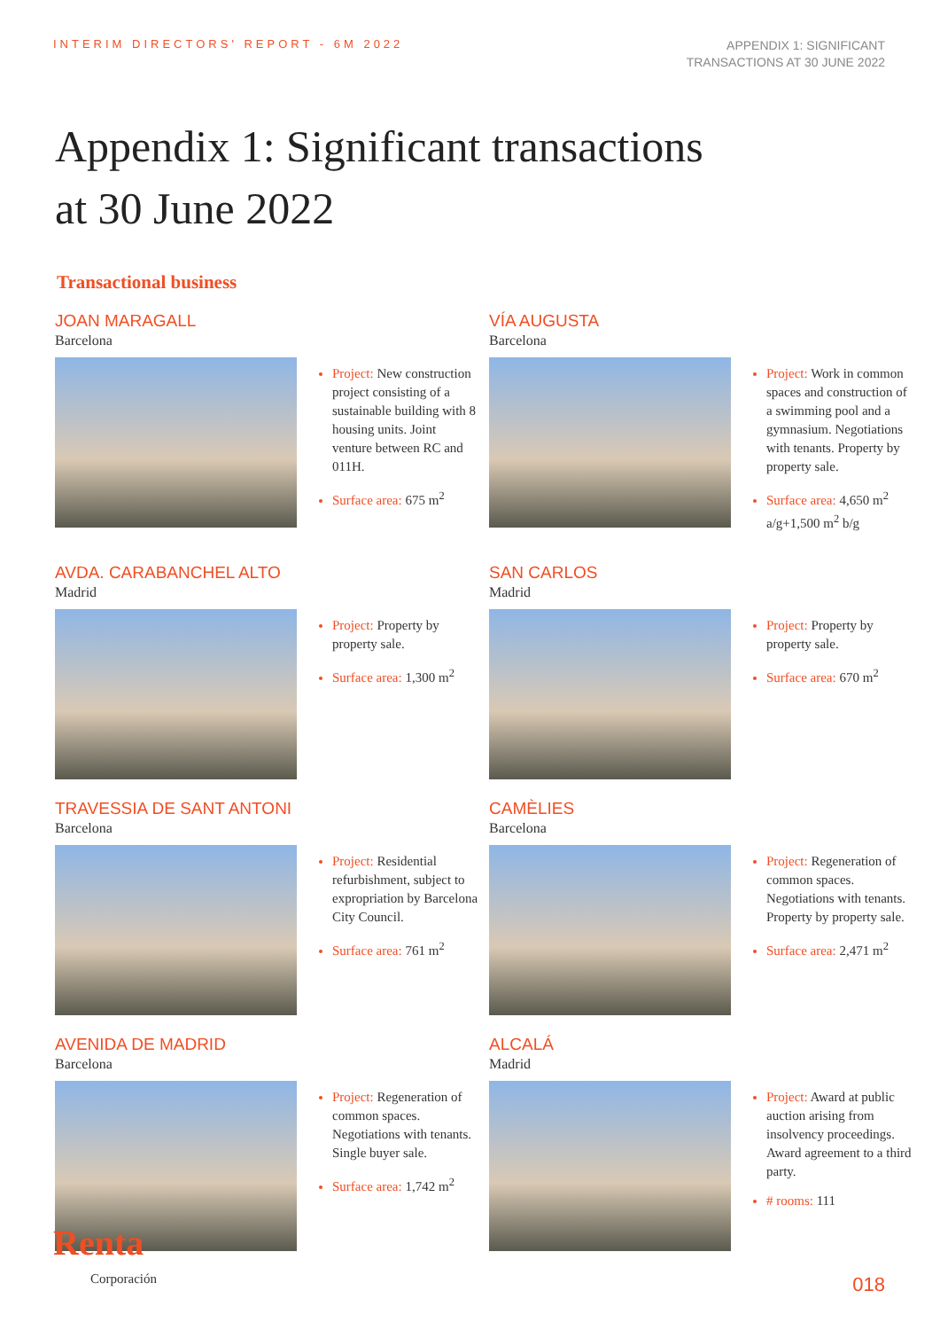INTERIM DIRECTORS' REPORT - 6M 2022
APPENDIX 1: SIGNIFICANT
TRANSACTIONS AT 30 JUNE 2022
Appendix 1: Significant transactions
at 30 June 2022
Transactional business
JOAN MARAGALL
Barcelona
Project: New construction project consisting of a sustainable building with 8 housing units. Joint venture between RC and 011H.
Surface area: 675 m<sup>2</sup>
VÍA AUGUSTA
Barcelona
Project: Work in common spaces and construction of a swimming pool and a gymnasium. Negotiations with tenants. Property by property sale.
Surface area: 4,650 m<sup>2</sup> a/g+1,500 m<sup>2</sup> b/g
AVDA. CARABANCHEL ALTO
Madrid
Project: Property by property sale.
Surface area: 1,300 m<sup>2</sup>
SAN CARLOS
Madrid
Project: Property by property sale.
Surface area: 670 m<sup>2</sup>
TRAVESSIA DE SANT ANTONI
Barcelona
Project: Residential refurbishment, subject to expropriation by Barcelona City Council.
Surface area: 761 m<sup>2</sup>
CAMÈLIES
Barcelona
Project: Regeneration of common spaces. Negotiations with tenants. Property by property sale.
Surface area: 2,471 m<sup>2</sup>
AVENIDA DE MADRID
Barcelona
Project: Regeneration of common spaces. Negotiations with tenants. Single buyer sale.
Surface area: 1,742 m<sup>2</sup>
ALCALÁ
Madrid
Project: Award at public auction arising from insolvency proceedings. Award agreement to a third party.
# rooms: 111
Renta
Corporación
018